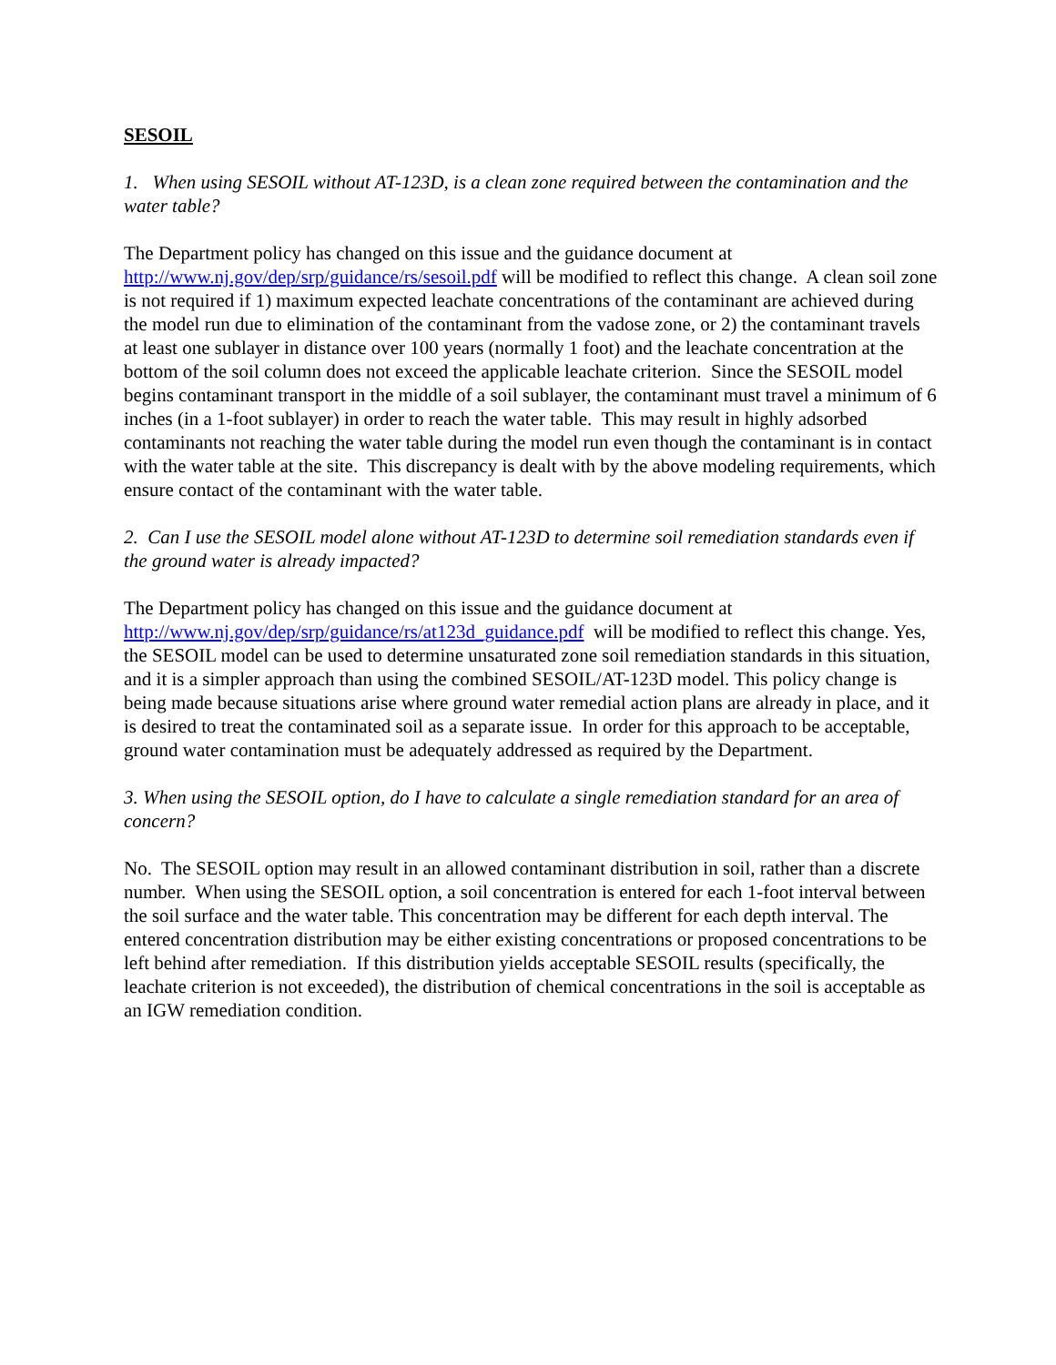SESOIL
1. When using SESOIL without AT-123D, is a clean zone required between the contamination and the water table?
The Department policy has changed on this issue and the guidance document at http://www.nj.gov/dep/srp/guidance/rs/sesoil.pdf will be modified to reflect this change. A clean soil zone is not required if 1) maximum expected leachate concentrations of the contaminant are achieved during the model run due to elimination of the contaminant from the vadose zone, or 2) the contaminant travels at least one sublayer in distance over 100 years (normally 1 foot) and the leachate concentration at the bottom of the soil column does not exceed the applicable leachate criterion. Since the SESOIL model begins contaminant transport in the middle of a soil sublayer, the contaminant must travel a minimum of 6 inches (in a 1-foot sublayer) in order to reach the water table. This may result in highly adsorbed contaminants not reaching the water table during the model run even though the contaminant is in contact with the water table at the site. This discrepancy is dealt with by the above modeling requirements, which ensure contact of the contaminant with the water table.
2. Can I use the SESOIL model alone without AT-123D to determine soil remediation standards even if the ground water is already impacted?
The Department policy has changed on this issue and the guidance document at http://www.nj.gov/dep/srp/guidance/rs/at123d_guidance.pdf will be modified to reflect this change. Yes, the SESOIL model can be used to determine unsaturated zone soil remediation standards in this situation, and it is a simpler approach than using the combined SESOIL/AT-123D model. This policy change is being made because situations arise where ground water remedial action plans are already in place, and it is desired to treat the contaminated soil as a separate issue. In order for this approach to be acceptable, ground water contamination must be adequately addressed as required by the Department.
3. When using the SESOIL option, do I have to calculate a single remediation standard for an area of concern?
No. The SESOIL option may result in an allowed contaminant distribution in soil, rather than a discrete number. When using the SESOIL option, a soil concentration is entered for each 1-foot interval between the soil surface and the water table. This concentration may be different for each depth interval. The entered concentration distribution may be either existing concentrations or proposed concentrations to be left behind after remediation. If this distribution yields acceptable SESOIL results (specifically, the leachate criterion is not exceeded), the distribution of chemical concentrations in the soil is acceptable as an IGW remediation condition.